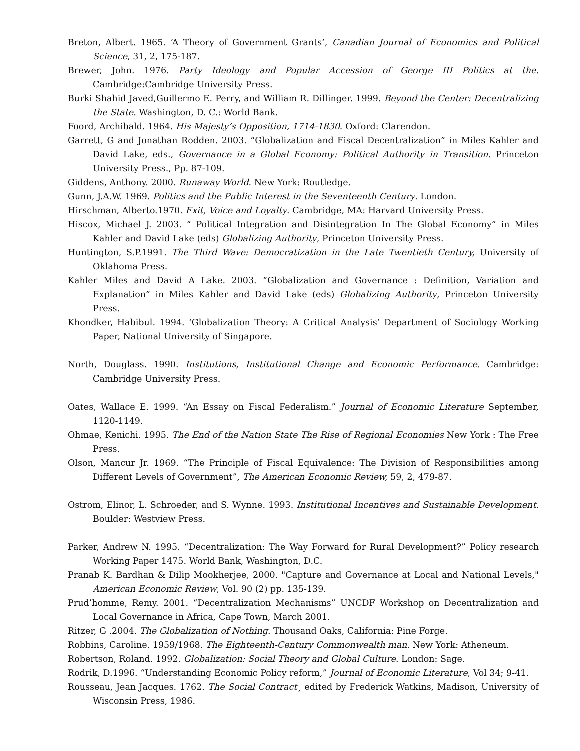Breton, Albert. 1965. ‘A Theory of Government Grants’, Canadian Journal of Economics and Political Science, 31, 2, 175-187.
Brewer, John. 1976. Party Ideology and Popular Accession of George III Politics at the. Cambridge:Cambridge University Press.
Burki Shahid Javed,Guillermo E. Perry, and William R. Dillinger. 1999. Beyond the Center: Decentralizing the State. Washington, D. C.: World Bank.
Foord, Archibald. 1964. His Majesty’s Opposition, 1714-1830. Oxford: Clarendon.
Garrett, G and Jonathan Rodden. 2003. “Globalization and Fiscal Decentralization” in Miles Kahler and David Lake, eds., Governance in a Global Economy: Political Authority in Transition. Princeton University Press., Pp. 87-109.
Giddens, Anthony. 2000. Runaway World. New York: Routledge.
Gunn, J.A.W. 1969. Politics and the Public Interest in the Seventeenth Century. London.
Hirschman, Alberto.1970. Exit, Voice and Loyalty. Cambridge, MA: Harvard University Press.
Hiscox, Michael J. 2003. “ Political Integration and Disintegration In The Global Economy” in Miles Kahler and David Lake (eds) Globalizing Authority, Princeton University Press.
Huntington, S.P.1991. The Third Wave: Democratization in the Late Twentieth Century, University of Oklahoma Press.
Kahler Miles and David A Lake. 2003. “Globalization and Governance : Definition, Variation and Explanation” in Miles Kahler and David Lake (eds) Globalizing Authority, Princeton University Press.
Khondker, Habibul. 1994. ‘Globalization Theory: A Critical Analysis’ Department of Sociology Working Paper, National University of Singapore.
North, Douglass. 1990. Institutions, Institutional Change and Economic Performance. Cambridge: Cambridge University Press.
Oates, Wallace E. 1999. “An Essay on Fiscal Federalism.” Journal of Economic Literature September, 1120-1149.
Ohmae, Kenichi. 1995. The End of the Nation State The Rise of Regional Economies New York : The Free Press.
Olson, Mancur Jr. 1969. “The Principle of Fiscal Equivalence: The Division of Responsibilities among Different Levels of Government”, The American Economic Review, 59, 2, 479-87.
Ostrom, Elinor, L. Schroeder, and S. Wynne. 1993. Institutional Incentives and Sustainable Development. Boulder: Westview Press.
Parker, Andrew N. 1995. “Decentralization: The Way Forward for Rural Development?” Policy research Working Paper 1475. World Bank, Washington, D.C.
Pranab K. Bardhan & Dilip Mookherjee, 2000. "Capture and Governance at Local and National Levels," American Economic Review, Vol. 90 (2) pp. 135-139.
Prud’homme, Remy. 2001. “Decentralization Mechanisms” UNCDF Workshop on Decentralization and Local Governance in Africa, Cape Town, March 2001.
Ritzer, G .2004. The Globalization of Nothing. Thousand Oaks, California: Pine Forge.
Robbins, Caroline. 1959/1968. The Eighteenth-Century Commonwealth man. New York: Atheneum.
Robertson, Roland. 1992. Globalization: Social Theory and Global Culture. London: Sage.
Rodrik, D.1996. “Understanding Economic Policy reform,” Journal of Economic Literature, Vol 34; 9-41.
Rousseau, Jean Jacques. 1762. The Social Contract¸ edited by Frederick Watkins, Madison, University of Wisconsin Press, 1986.